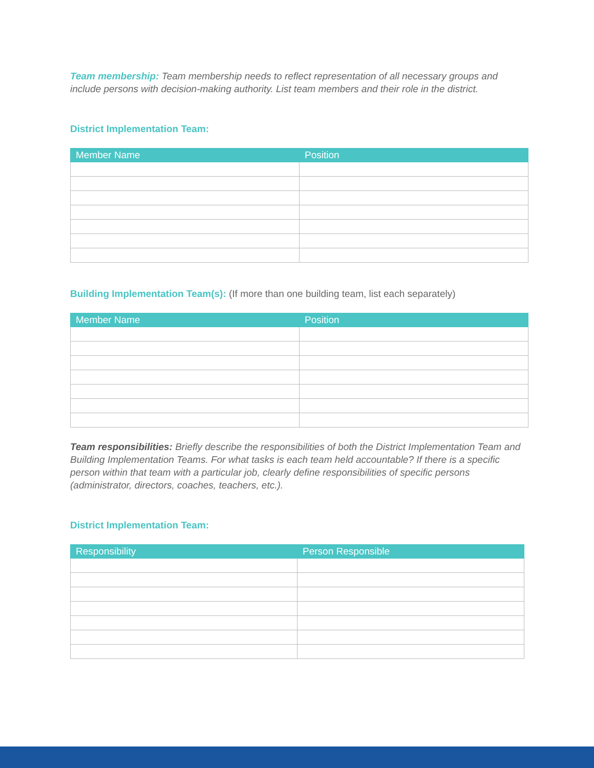Team membership: Team membership needs to reflect representation of all necessary groups and include persons with decision-making authority. List team members and their role in the district.
District Implementation Team:
| Member Name | Position |
| --- | --- |
Building Implementation Team(s): (If more than one building team, list each separately)
| Member Name | Position |
| --- | --- |
Team responsibilities: Briefly describe the responsibilities of both the District Implementation Team and Building Implementation Teams. For what tasks is each team held accountable? If there is a specific person within that team with a particular job, clearly define responsibilities of specific persons (administrator, directors, coaches, teachers, etc.).
District Implementation Team:
| Responsibility | Person Responsible |
| --- | --- |